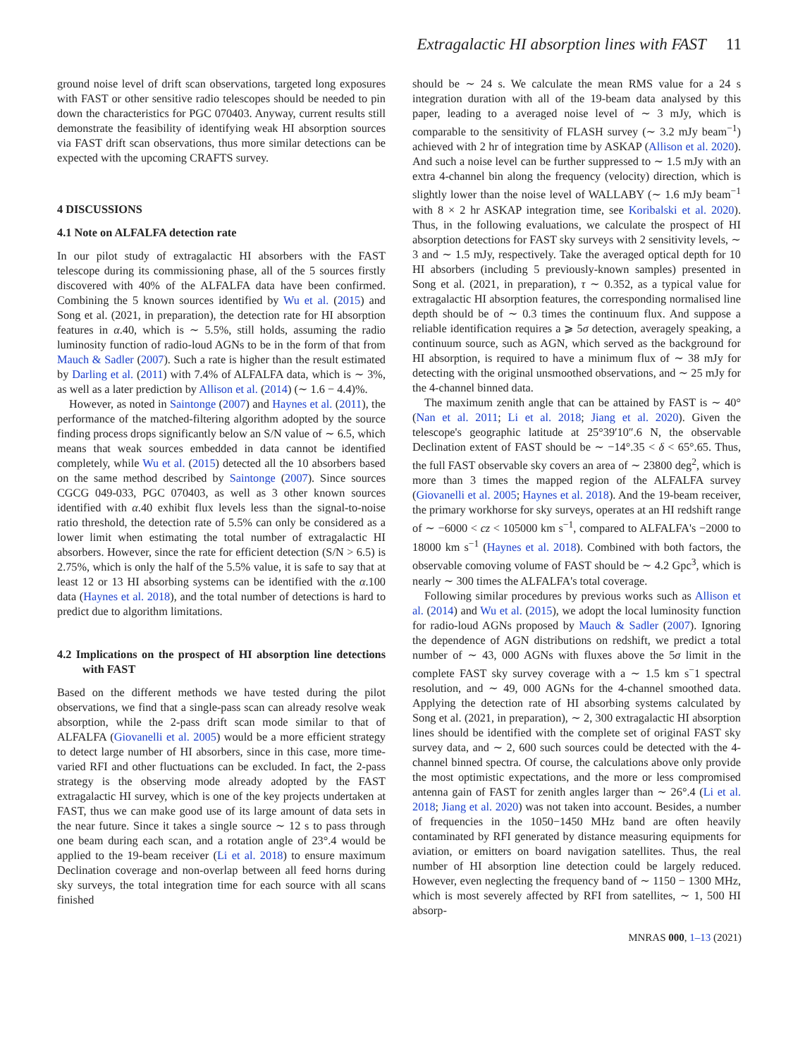Extragalactic HI absorption lines with FAST 11
ground noise level of drift scan observations, targeted long exposures with FAST or other sensitive radio telescopes should be needed to pin down the characteristics for PGC 070403. Anyway, current results still demonstrate the feasibility of identifying weak HI absorption sources via FAST drift scan observations, thus more similar detections can be expected with the upcoming CRAFTS survey.
4 DISCUSSIONS
4.1 Note on ALFALFA detection rate
In our pilot study of extragalactic HI absorbers with the FAST telescope during its commissioning phase, all of the 5 sources firstly discovered with 40% of the ALFALFA data have been confirmed. Combining the 5 known sources identified by Wu et al. (2015) and Song et al. (2021, in preparation), the detection rate for HI absorption features in α.40, which is ∼ 5.5%, still holds, assuming the radio luminosity function of radio-loud AGNs to be in the form of that from Mauch & Sadler (2007). Such a rate is higher than the result estimated by Darling et al. (2011) with 7.4% of ALFALFA data, which is ∼ 3%, as well as a later prediction by Allison et al. (2014) (∼ 1.6 − 4.4)%.
However, as noted in Saintonge (2007) and Haynes et al. (2011), the performance of the matched-filtering algorithm adopted by the source finding process drops significantly below an S/N value of ∼ 6.5, which means that weak sources embedded in data cannot be identified completely, while Wu et al. (2015) detected all the 10 absorbers based on the same method described by Saintonge (2007). Since sources CGCG 049-033, PGC 070403, as well as 3 other known sources identified with α.40 exhibit flux levels less than the signal-to-noise ratio threshold, the detection rate of 5.5% can only be considered as a lower limit when estimating the total number of extragalactic HI absorbers. However, since the rate for efficient detection (S/N > 6.5) is 2.75%, which is only the half of the 5.5% value, it is safe to say that at least 12 or 13 HI absorbing systems can be identified with the α.100 data (Haynes et al. 2018), and the total number of detections is hard to predict due to algorithm limitations.
4.2 Implications on the prospect of HI absorption line detections with FAST
Based on the different methods we have tested during the pilot observations, we find that a single-pass scan can already resolve weak absorption, while the 2-pass drift scan mode similar to that of ALFALFA (Giovanelli et al. 2005) would be a more efficient strategy to detect large number of HI absorbers, since in this case, more time-varied RFI and other fluctuations can be excluded. In fact, the 2-pass strategy is the observing mode already adopted by the FAST extragalactic HI survey, which is one of the key projects undertaken at FAST, thus we can make good use of its large amount of data sets in the near future. Since it takes a single source ∼ 12 s to pass through one beam during each scan, and a rotation angle of 23°.4 would be applied to the 19-beam receiver (Li et al. 2018) to ensure maximum Declination coverage and non-overlap between all feed horns during sky surveys, the total integration time for each source with all scans finished
should be ∼ 24 s. We calculate the mean RMS value for a 24 s integration duration with all of the 19-beam data analysed by this paper, leading to a averaged noise level of ∼ 3 mJy, which is comparable to the sensitivity of FLASH survey (∼ 3.2 mJy beam<sup>−1</sup>) achieved with 2 hr of integration time by ASKAP (Allison et al. 2020). And such a noise level can be further suppressed to ∼ 1.5 mJy with an extra 4-channel bin along the frequency (velocity) direction, which is slightly lower than the noise level of WALLABY (∼ 1.6 mJy beam<sup>−1</sup> with 8 × 2 hr ASKAP integration time, see Koribalski et al. 2020). Thus, in the following evaluations, we calculate the prospect of HI absorption detections for FAST sky surveys with 2 sensitivity levels, ∼ 3 and ∼ 1.5 mJy, respectively. Take the averaged optical depth for 10 HI absorbers (including 5 previously-known samples) presented in Song et al. (2021, in preparation), τ ∼ 0.352, as a typical value for extragalactic HI absorption features, the corresponding normalised line depth should be of ∼ 0.3 times the continuum flux. And suppose a reliable identification requires a ⩾ 5σ detection, averagely speaking, a continuum source, such as AGN, which served as the background for HI absorption, is required to have a minimum flux of ∼ 38 mJy for detecting with the original unsmoothed observations, and ∼ 25 mJy for the 4-channel binned data.
The maximum zenith angle that can be attained by FAST is ∼ 40° (Nan et al. 2011; Li et al. 2018; Jiang et al. 2020). Given the telescope's geographic latitude at 25°39′10″.6 N, the observable Declination extent of FAST should be ∼ −14°.35 < δ < 65°.65. Thus, the full FAST observable sky covers an area of ∼ 23800 deg<sup>2</sup>, which is more than 3 times the mapped region of the ALFALFA survey (Giovanelli et al. 2005; Haynes et al. 2018). And the 19-beam receiver, the primary workhorse for sky surveys, operates at an HI redshift range of ∼ −6000 < cz < 105000 km s<sup>−1</sup>, compared to ALFALFA's −2000 to 18000 km s<sup>−1</sup> (Haynes et al. 2018). Combined with both factors, the observable comoving volume of FAST should be ∼ 4.2 Gpc<sup>3</sup>, which is nearly ∼ 300 times the ALFALFA's total coverage.
Following similar procedures by previous works such as Allison et al. (2014) and Wu et al. (2015), we adopt the local luminosity function for radio-loud AGNs proposed by Mauch & Sadler (2007). Ignoring the dependence of AGN distributions on redshift, we predict a total number of ∼ 43, 000 AGNs with fluxes above the 5σ limit in the complete FAST sky survey coverage with a ∼ 1.5 km s<sup>−</sup>1 spectral resolution, and ∼ 49, 000 AGNs for the 4-channel smoothed data. Applying the detection rate of HI absorbing systems calculated by Song et al. (2021, in preparation), ∼ 2, 300 extragalactic HI absorption lines should be identified with the complete set of original FAST sky survey data, and ∼ 2, 600 such sources could be detected with the 4-channel binned spectra. Of course, the calculations above only provide the most optimistic expectations, and the more or less compromised antenna gain of FAST for zenith angles larger than ∼ 26°.4 (Li et al. 2018; Jiang et al. 2020) was not taken into account. Besides, a number of frequencies in the 1050−1450 MHz band are often heavily contaminated by RFI generated by distance measuring equipments for aviation, or emitters on board navigation satellites. Thus, the real number of HI absorption line detection could be largely reduced. However, even neglecting the frequency band of ∼ 1150 − 1300 MHz, which is most severely affected by RFI from satellites, ∼ 1, 500 HI absorp-
MNRAS 000, 1–13 (2021)